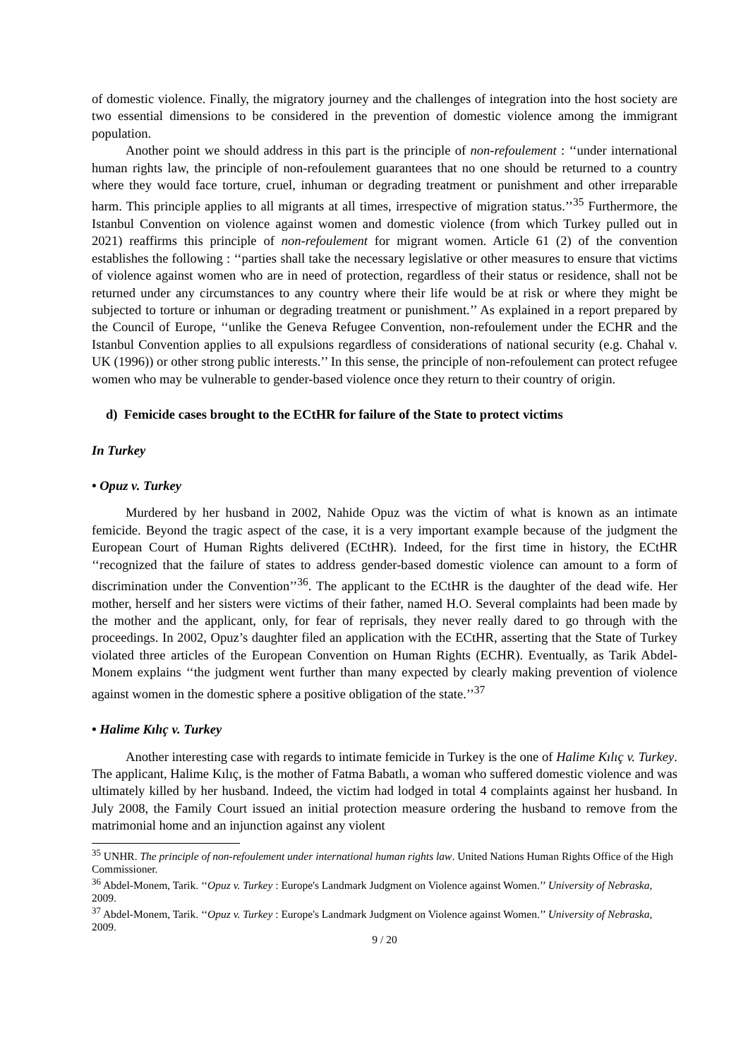of domestic violence. Finally, the migratory journey and the challenges of integration into the host society are two essential dimensions to be considered in the prevention of domestic violence among the immigrant population.
Another point we should address in this part is the principle of non-refoulement : ‘‘under international human rights law, the principle of non-refoulement guarantees that no one should be returned to a country where they would face torture, cruel, inhuman or degrading treatment or punishment and other irreparable harm. This principle applies to all migrants at all times, irrespective of migration status.’’<sup>35</sup> Furthermore, the Istanbul Convention on violence against women and domestic violence (from which Turkey pulled out in 2021) reaffirms this principle of non-refoulement for migrant women. Article 61 (2) of the convention establishes the following : ‘‘parties shall take the necessary legislative or other measures to ensure that victims of violence against women who are in need of protection, regardless of their status or residence, shall not be returned under any circumstances to any country where their life would be at risk or where they might be subjected to torture or inhuman or degrading treatment or punishment.’’ As explained in a report prepared by the Council of Europe, ‘‘unlike the Geneva Refugee Convention, non-refoulement under the ECHR and the Istanbul Convention applies to all expulsions regardless of considerations of national security (e.g. Chahal v. UK (1996)) or other strong public interests.’’ In this sense, the principle of non-refoulement can protect refugee women who may be vulnerable to gender-based violence once they return to their country of origin.
d) Femicide cases brought to the ECtHR for failure of the State to protect victims
In Turkey
• Opuz v. Turkey
Murdered by her husband in 2002, Nahide Opuz was the victim of what is known as an intimate femicide. Beyond the tragic aspect of the case, it is a very important example because of the judgment the European Court of Human Rights delivered (ECtHR). Indeed, for the first time in history, the ECtHR ‘‘recognized that the failure of states to address gender-based domestic violence can amount to a form of discrimination under the Convention’’<sup>36</sup>. The applicant to the ECtHR is the daughter of the dead wife. Her mother, herself and her sisters were victims of their father, named H.O. Several complaints had been made by the mother and the applicant, only, for fear of reprisals, they never really dared to go through with the proceedings. In 2002, Opuz’s daughter filed an application with the ECtHR, asserting that the State of Turkey violated three articles of the European Convention on Human Rights (ECHR). Eventually, as Tarik Abdel-Monem explains ‘‘the judgment went further than many expected by clearly making prevention of violence against women in the domestic sphere a positive obligation of the state.’’<sup>37</sup>
• Halime Kılıç v. Turkey
Another interesting case with regards to intimate femicide in Turkey is the one of Halime Kılıç v. Turkey. The applicant, Halime Kılıç, is the mother of Fatma Babatlı, a woman who suffered domestic violence and was ultimately killed by her husband. Indeed, the victim had lodged in total 4 complaints against her husband. In July 2008, the Family Court issued an initial protection measure ordering the husband to remove from the matrimonial home and an injunction against any violent
<sup>35</sup> UNHR. The principle of non-refoulement under international human rights law. United Nations Human Rights Office of the High Commissioner.
<sup>36</sup> Abdel-Monem, Tarik. ‘‘Opuz v. Turkey : Europe's Landmark Judgment on Violence against Women.’’ University of Nebraska, 2009.
<sup>37</sup> Abdel-Monem, Tarik. ‘‘Opuz v. Turkey : Europe's Landmark Judgment on Violence against Women.’’ University of Nebraska, 2009.
9 / 20